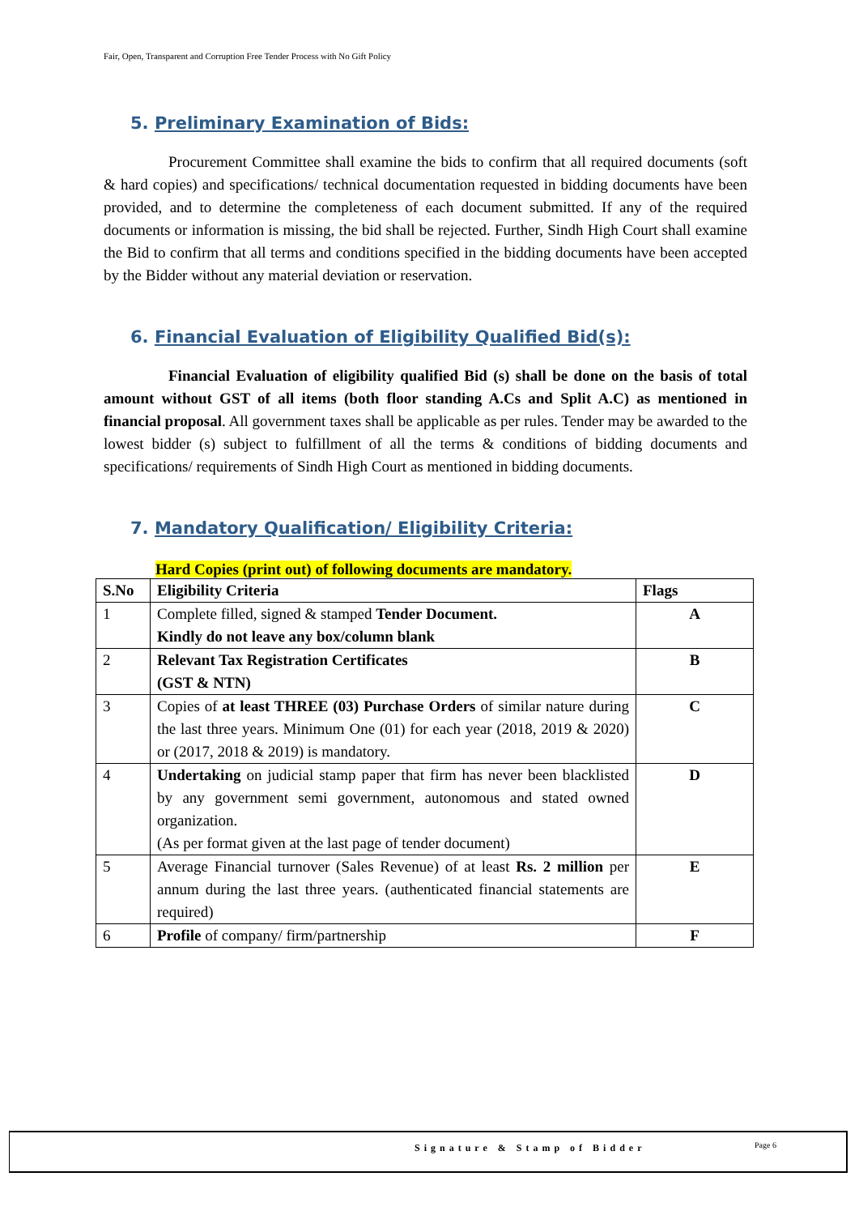Fair, Open, Transparent and Corruption Free Tender Process with No Gift Policy
5. Preliminary Examination of Bids:
Procurement Committee shall examine the bids to confirm that all required documents (soft & hard copies) and specifications/ technical documentation requested in bidding documents have been provided, and to determine the completeness of each document submitted. If any of the required documents or information is missing, the bid shall be rejected. Further, Sindh High Court shall examine the Bid to confirm that all terms and conditions specified in the bidding documents have been accepted by the Bidder without any material deviation or reservation.
6. Financial Evaluation of Eligibility Qualified Bid(s):
Financial Evaluation of eligibility qualified Bid (s) shall be done on the basis of total amount without GST of all items (both floor standing A.Cs and Split A.C) as mentioned in financial proposal. All government taxes shall be applicable as per rules. Tender may be awarded to the lowest bidder (s) subject to fulfillment of all the terms & conditions of bidding documents and specifications/ requirements of Sindh High Court as mentioned in bidding documents.
7. Mandatory Qualification/ Eligibility Criteria:
Hard Copies (print out) of following documents are mandatory.
| S.No | Eligibility Criteria | Flags |
| --- | --- | --- |
| 1 | Complete filled, signed & stamped Tender Document. Kindly do not leave any box/column blank | A |
| 2 | Relevant Tax Registration Certificates (GST & NTN) | B |
| 3 | Copies of at least THREE (03) Purchase Orders of similar nature during the last three years. Minimum One (01) for each year (2018, 2019 & 2020) or (2017, 2018 & 2019) is mandatory. | C |
| 4 | Undertaking on judicial stamp paper that firm has never been blacklisted by any government semi government, autonomous and stated owned organization. (As per format given at the last page of tender document) | D |
| 5 | Average Financial turnover (Sales Revenue) of at least Rs. 2 million per annum during the last three years. (authenticated financial statements are required) | E |
| 6 | Profile of company/ firm/partnership | F |
Signature & Stamp of Bidder Page 6